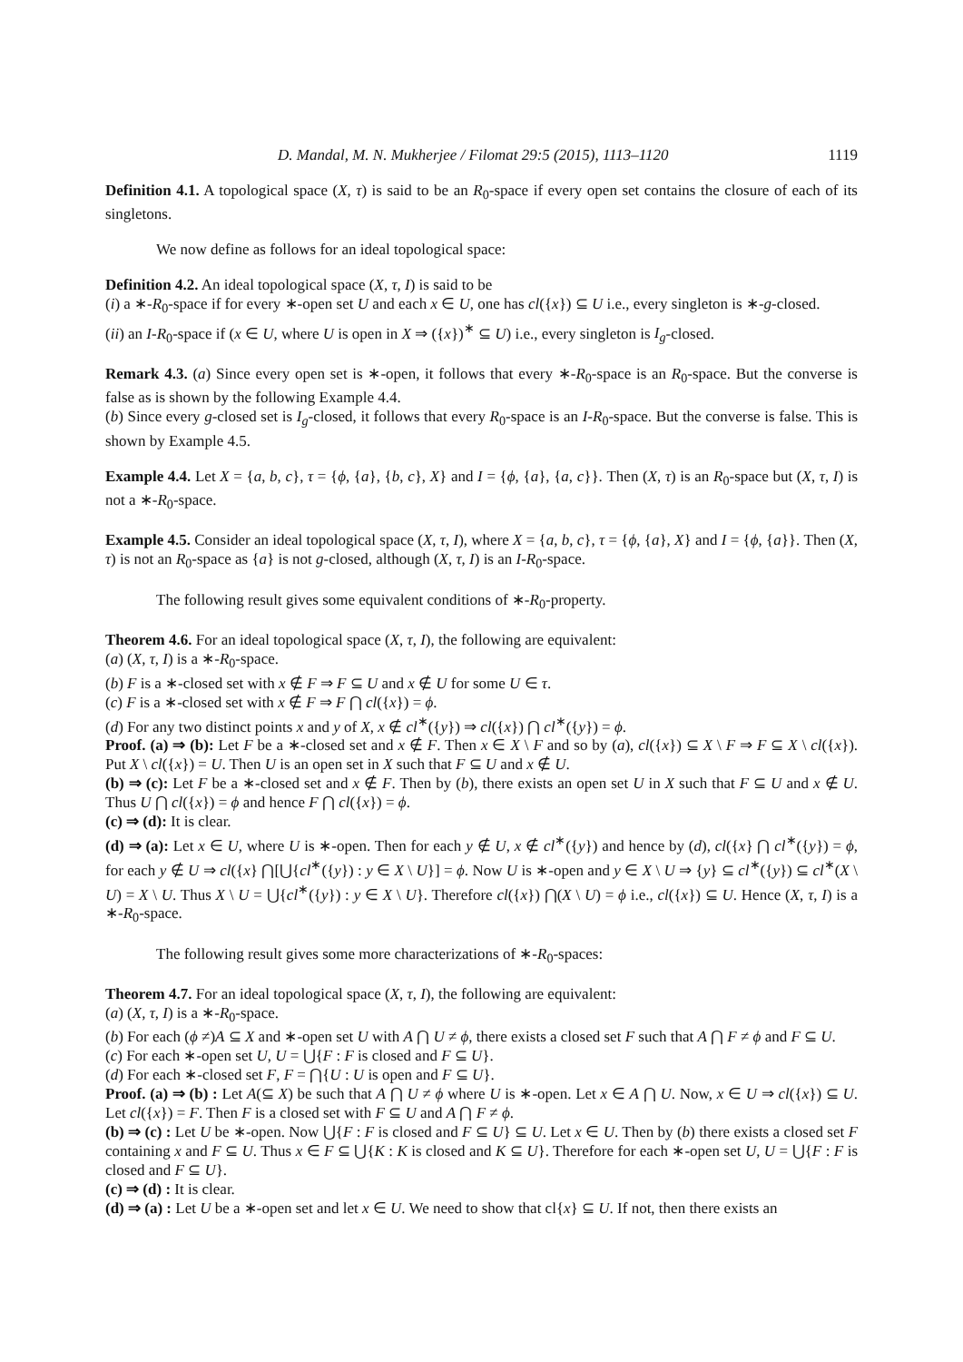D. Mandal, M. N. Mukherjee / Filomat 29:5 (2015), 1113–1120 1119
Definition 4.1. A topological space (X, τ) is said to be an R<sub>0</sub>-space if every open set contains the closure of each of its singletons.
We now define as follows for an ideal topological space:
Definition 4.2. An ideal topological space (X, τ, I) is said to be
(i) a ∗-R<sub>0</sub>-space if for every ∗-open set U and each x ∈ U, one has cl({x}) ⊆ U i.e., every singleton is ∗-g-closed.
(ii) an I-R<sub>0</sub>-space if (x ∈ U, where U is open in X ⇒ ({x})<sup>∗</sup> ⊆ U) i.e., every singleton is I<sub>g</sub>-closed.
Remark 4.3. (a) Since every open set is ∗-open, it follows that every ∗-R<sub>0</sub>-space is an R<sub>0</sub>-space. But the converse is false as is shown by the following Example 4.4.
(b) Since every g-closed set is I<sub>g</sub>-closed, it follows that every R<sub>0</sub>-space is an I-R<sub>0</sub>-space. But the converse is false. This is shown by Example 4.5.
Example 4.4. Let X = {a, b, c}, τ = {ϕ, {a}, {b, c}, X} and I = {ϕ, {a}, {a, c}}. Then (X, τ) is an R<sub>0</sub>-space but (X, τ, I) is not a ∗-R<sub>0</sub>-space.
Example 4.5. Consider an ideal topological space (X, τ, I), where X = {a, b, c}, τ = {ϕ, {a}, X} and I = {ϕ, {a}}. Then (X, τ) is not an R<sub>0</sub>-space as {a} is not g-closed, although (X, τ, I) is an I-R<sub>0</sub>-space.
The following result gives some equivalent conditions of ∗-R<sub>0</sub>-property.
Theorem 4.6. For an ideal topological space (X, τ, I), the following are equivalent:
(a) (X, τ, I) is a ∗-R<sub>0</sub>-space.
(b) F is a ∗-closed set with x ∉ F ⇒ F ⊆ U and x ∉ U for some U ∈ τ.
(c) F is a ∗-closed set with x ∉ F ⇒ F ⋂ cl({x}) = ϕ.
(d) For any two distinct points x and y of X, x ∉ cl<sup>∗</sup>({y}) ⇒ cl({x}) ⋂ cl<sup>∗</sup>({y}) = ϕ.
Proof. (a) ⇒ (b): Let F be a ∗-closed set and x ∉ F. Then x ∈ X \ F and so by (a), cl({x}) ⊆ X \ F ⇒ F ⊆ X \ cl({x}). Put X \ cl({x}) = U. Then U is an open set in X such that F ⊆ U and x ∉ U.
(b) ⇒ (c): Let F be a ∗-closed set and x ∉ F. Then by (b), there exists an open set U in X such that F ⊆ U and x ∉ U. Thus U ⋂ cl({x}) = ϕ and hence F ⋂ cl({x}) = ϕ.
(c) ⇒ (d): It is clear.
(d) ⇒ (a): Let x ∈ U, where U is ∗-open. Then for each y ∉ U, x ∉ cl<sup>∗</sup>({y}) and hence by (d), cl({x} ⋂ cl<sup>∗</sup>({y}) = ϕ, for each y ∉ U ⇒ cl({x} ⋂[⋃{cl<sup>∗</sup>({y}) : y ∈ X \ U}] = ϕ. Now U is ∗-open and y ∈ X \ U ⇒ {y} ⊆ cl<sup>∗</sup>({y}) ⊆ cl<sup>∗</sup>(X \ U) = X \ U. Thus X \ U = ⋃{cl<sup>∗</sup>({y}) : y ∈ X \ U}. Therefore cl({x}) ⋂(X \ U) = ϕ i.e., cl({x}) ⊆ U. Hence (X, τ, I) is a ∗-R<sub>0</sub>-space.
The following result gives some more characterizations of ∗-R<sub>0</sub>-spaces:
Theorem 4.7. For an ideal topological space (X, τ, I), the following are equivalent:
(a) (X, τ, I) is a ∗-R<sub>0</sub>-space.
(b) For each (ϕ ≠)A ⊆ X and ∗-open set U with A ⋂ U ≠ ϕ, there exists a closed set F such that A ⋂ F ≠ ϕ and F ⊆ U.
(c) For each ∗-open set U, U = ⋃{F : F is closed and F ⊆ U}.
(d) For each ∗-closed set F, F = ⋂{U : U is open and F ⊆ U}.
Proof. (a) ⇒ (b) : Let A(⊆ X) be such that A ⋂ U ≠ ϕ where U is ∗-open. Let x ∈ A ⋂ U. Now, x ∈ U ⇒ cl({x}) ⊆ U. Let cl({x}) = F. Then F is a closed set with F ⊆ U and A ⋂ F ≠ ϕ.
(b) ⇒ (c) : Let U be ∗-open. Now ⋃{F : F is closed and F ⊆ U} ⊆ U. Let x ∈ U. Then by (b) there exists a closed set F containing x and F ⊆ U. Thus x ∈ F ⊆ ⋃{K : K is closed and K ⊆ U}. Therefore for each ∗-open set U, U = ⋃{F : F is closed and F ⊆ U}.
(c) ⇒ (d) : It is clear.
(d) ⇒ (a) : Let U be a ∗-open set and let x ∈ U. We need to show that cl{x} ⊆ U. If not, then there exists an